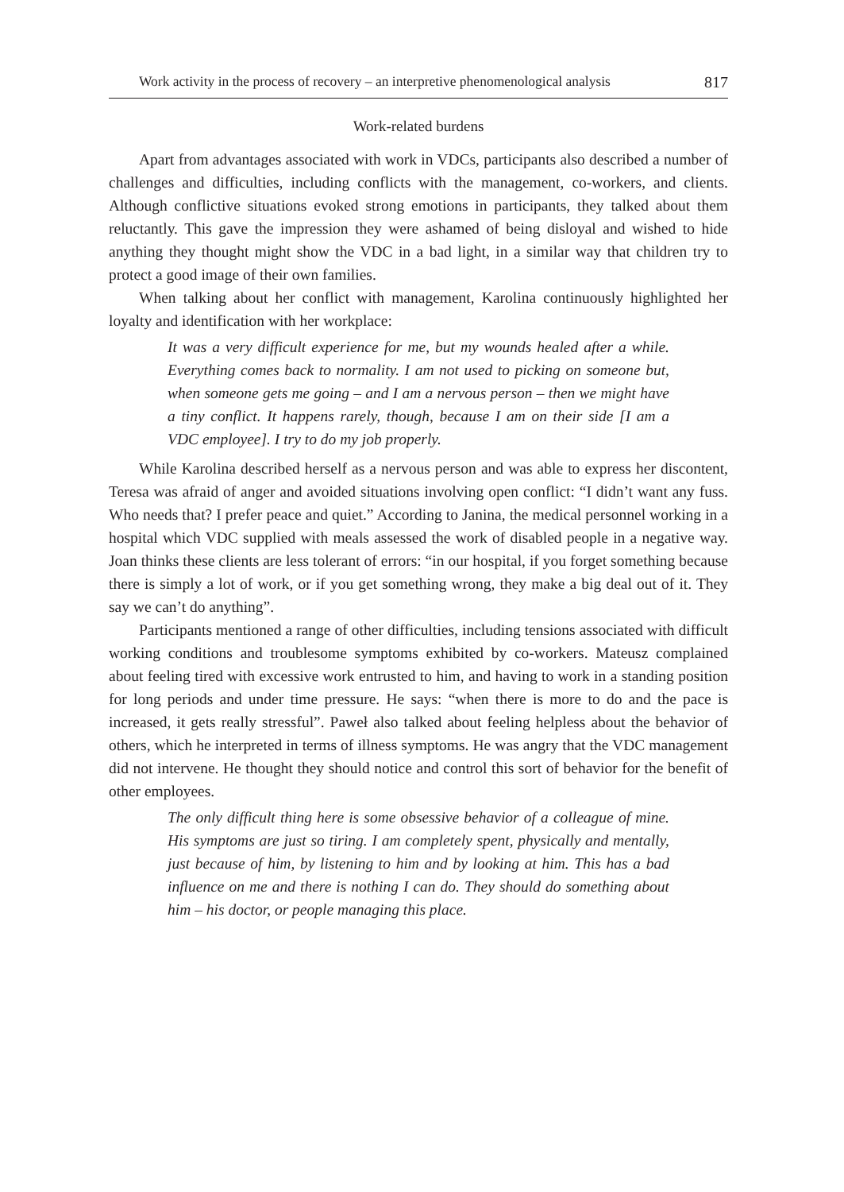Work activity in the process of recovery – an interpretive phenomenological analysis 817
Work-related burdens
Apart from advantages associated with work in VDCs, participants also described a number of challenges and difficulties, including conflicts with the management, co-workers, and clients. Although conflictive situations evoked strong emotions in participants, they talked about them reluctantly. This gave the impression they were ashamed of being disloyal and wished to hide anything they thought might show the VDC in a bad light, in a similar way that children try to protect a good image of their own families.
When talking about her conflict with management, Karolina continuously highlighted her loyalty and identification with her workplace:
It was a very difficult experience for me, but my wounds healed after a while. Everything comes back to normality. I am not used to picking on someone but, when someone gets me going – and I am a nervous person – then we might have a tiny conflict. It happens rarely, though, because I am on their side [I am a VDC employee]. I try to do my job properly.
While Karolina described herself as a nervous person and was able to express her discontent, Teresa was afraid of anger and avoided situations involving open conflict: “I didn’t want any fuss. Who needs that? I prefer peace and quiet.” According to Janina, the medical personnel working in a hospital which VDC supplied with meals assessed the work of disabled people in a negative way. Joan thinks these clients are less tolerant of errors: “in our hospital, if you forget something because there is simply a lot of work, or if you get something wrong, they make a big deal out of it. They say we can’t do anything”.
Participants mentioned a range of other difficulties, including tensions associated with difficult working conditions and troublesome symptoms exhibited by co-workers. Mateusz complained about feeling tired with excessive work entrusted to him, and having to work in a standing position for long periods and under time pressure. He says: “when there is more to do and the pace is increased, it gets really stressful”. Paweł also talked about feeling helpless about the behavior of others, which he interpreted in terms of illness symptoms. He was angry that the VDC management did not intervene. He thought they should notice and control this sort of behavior for the benefit of other employees.
The only difficult thing here is some obsessive behavior of a colleague of mine. His symptoms are just so tiring. I am completely spent, physically and mentally, just because of him, by listening to him and by looking at him. This has a bad influence on me and there is nothing I can do. They should do something about him – his doctor, or people managing this place.